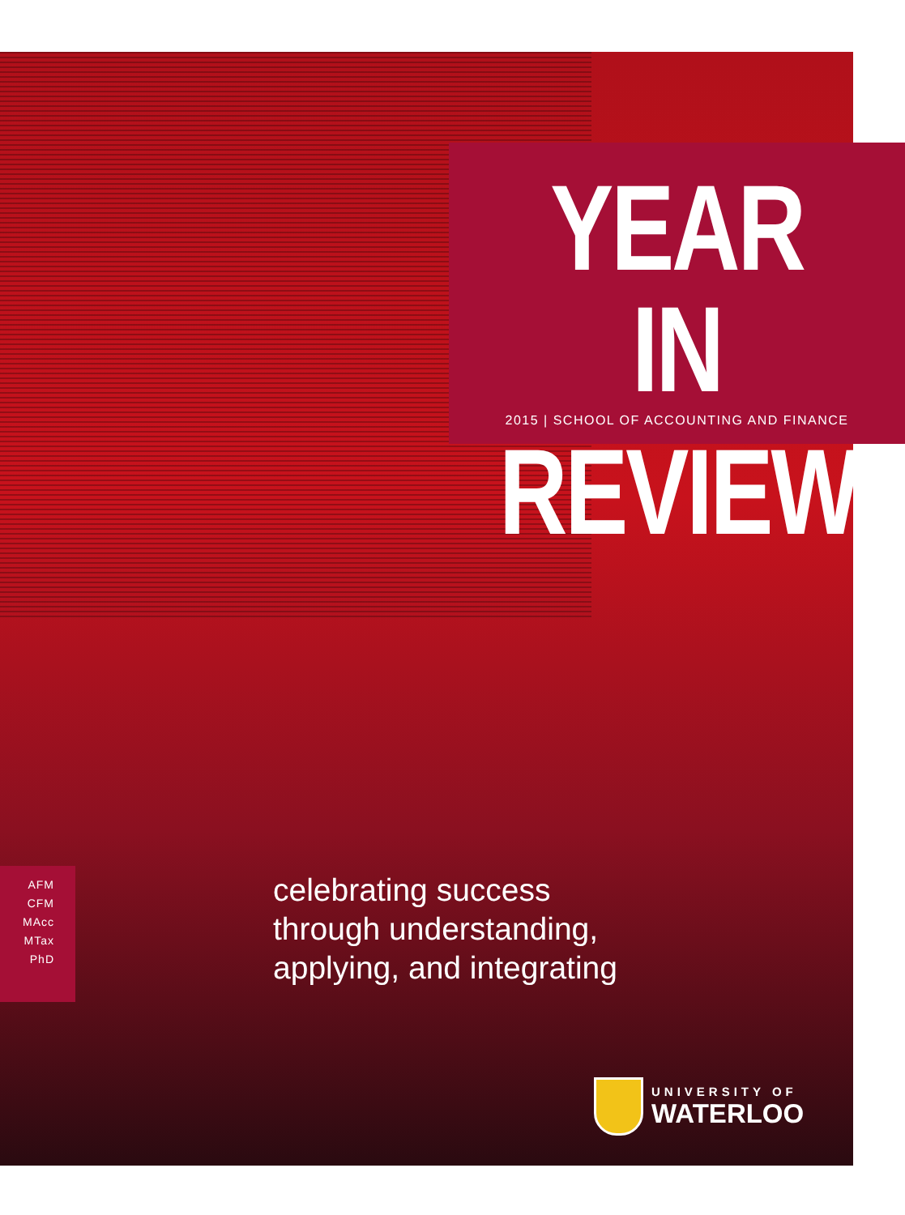YEAR IN
2015 | SCHOOL OF ACCOUNTING AND FINANCE
REVIEW
AFM
CFM
MAcc
MTax
PhD
celebrating success
through understanding,
applying, and integrating
UNIVERSITY OF
WATERLOO